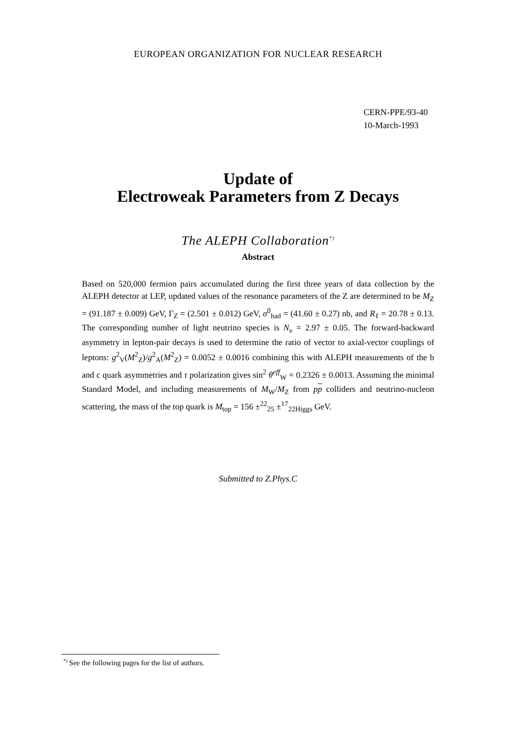EUROPEAN ORGANIZATION FOR NUCLEAR RESEARCH
CERN-PPE/93-40
10-March-1993
Update of
Electroweak Parameters from Z Decays
The ALEPH Collaboration<sup>*)</sup>
Abstract
Based on 520,000 fermion pairs accumulated during the first three years of data collection by the ALEPH detector at LEP, updated values of the resonance parameters of the Z are determined to be M<sub>Z</sub> = (91.187 ± 0.009) GeV, Γ<sub>Z</sub> = (2.501 ± 0.012) GeV, σ<sup>0</sup><sub>had</sub> = (41.60 ± 0.27) nb, and R<sub>ℓ</sub> = 20.78 ± 0.13. The corresponding number of light neutrino species is N<sub>ν</sub> = 2.97 ± 0.05. The forward-backward asymmetry in lepton-pair decays is used to determine the ratio of vector to axial-vector couplings of leptons: g<sup>2</sup><sub>V</sub>(M<sup>2</sup><sub>Z</sub>)/g<sup>2</sup><sub>A</sub>(M<sup>2</sup><sub>Z</sub>) = 0.0052 ± 0.0016 combining this with ALEPH measurements of the b and c quark asymmetries and τ polarization gives sin<sup>2</sup> θ<sup>eff</sup><sub>W</sub> = 0.2326 ± 0.0013. Assuming the minimal Standard Model, and including measurements of M<sub>W</sub>/M<sub>Z</sub> from pp colliders and neutrino-nucleon scattering, the mass of the top quark is M<sub>top</sub> = 156 ±<sup>22</sup><sub>25</sub> ±<sup>17</sup><sub>22Higgs</sub> GeV.
Submitted to Z.Phys.C
<sup>*)</sup> See the following pages for the list of authors.